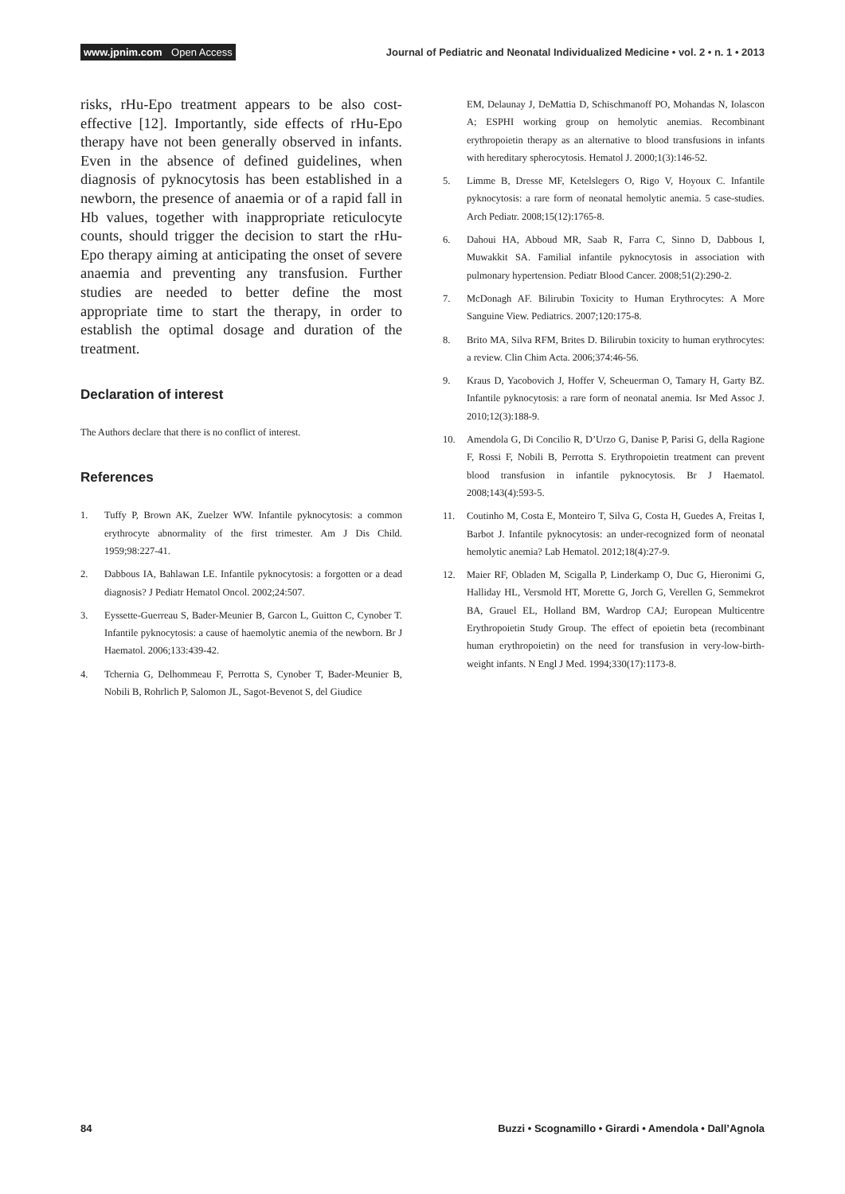www.jpnim.com Open Access Journal of Pediatric and Neonatal Individualized Medicine • vol. 2 • n. 1 • 2013
risks, rHu-Epo treatment appears to be also cost-effective [12]. Importantly, side effects of rHu-Epo therapy have not been generally observed in infants. Even in the absence of defined guidelines, when diagnosis of pyknocytosis has been established in a newborn, the presence of anaemia or of a rapid fall in Hb values, together with inappropriate reticulocyte counts, should trigger the decision to start the rHu-Epo therapy aiming at anticipating the onset of severe anaemia and preventing any transfusion. Further studies are needed to better define the most appropriate time to start the therapy, in order to establish the optimal dosage and duration of the treatment.
Declaration of interest
The Authors declare that there is no conflict of interest.
References
1. Tuffy P, Brown AK, Zuelzer WW. Infantile pyknocytosis: a common erythrocyte abnormality of the first trimester. Am J Dis Child. 1959;98:227-41.
2. Dabbous IA, Bahlawan LE. Infantile pyknocytosis: a forgotten or a dead diagnosis? J Pediatr Hematol Oncol. 2002;24:507.
3. Eyssette-Guerreau S, Bader-Meunier B, Garcon L, Guitton C, Cynober T. Infantile pyknocytosis: a cause of haemolytic anemia of the newborn. Br J Haematol. 2006;133:439-42.
4. Tchernia G, Delhommeau F, Perrotta S, Cynober T, Bader-Meunier B, Nobili B, Rohrlich P, Salomon JL, Sagot-Bevenot S, del Giudice
EM, Delaunay J, DeMattia D, Schischmanoff PO, Mohandas N, Iolascon A; ESPHI working group on hemolytic anemias. Recombinant erythropoietin therapy as an alternative to blood transfusions in infants with hereditary spherocytosis. Hematol J. 2000;1(3):146-52.
5. Limme B, Dresse MF, Ketelslegers O, Rigo V, Hoyoux C. Infantile pyknocytosis: a rare form of neonatal hemolytic anemia. 5 case-studies. Arch Pediatr. 2008;15(12):1765-8.
6. Dahoui HA, Abboud MR, Saab R, Farra C, Sinno D, Dabbous I, Muwakkit SA. Familial infantile pyknocytosis in association with pulmonary hypertension. Pediatr Blood Cancer. 2008;51(2):290-2.
7. McDonagh AF. Bilirubin Toxicity to Human Erythrocytes: A More Sanguine View. Pediatrics. 2007;120:175-8.
8. Brito MA, Silva RFM, Brites D. Bilirubin toxicity to human erythrocytes: a review. Clin Chim Acta. 2006;374:46-56.
9. Kraus D, Yacobovich J, Hoffer V, Scheuerman O, Tamary H, Garty BZ. Infantile pyknocytosis: a rare form of neonatal anemia. Isr Med Assoc J. 2010;12(3):188-9.
10. Amendola G, Di Concilio R, D’Urzo G, Danise P, Parisi G, della Ragione F, Rossi F, Nobili B, Perrotta S. Erythropoietin treatment can prevent blood transfusion in infantile pyknocytosis. Br J Haematol. 2008;143(4):593-5.
11. Coutinho M, Costa E, Monteiro T, Silva G, Costa H, Guedes A, Freitas I, Barbot J. Infantile pyknocytosis: an under-recognized form of neonatal hemolytic anemia? Lab Hematol. 2012;18(4):27-9.
12. Maier RF, Obladen M, Scigalla P, Linderkamp O, Duc G, Hieronimi G, Halliday HL, Versmold HT, Morette G, Jorch G, Verellen G, Semmekrot BA, Grauel EL, Holland BM, Wardrop CAJ; European Multicentre Erythropoietin Study Group. The effect of epoietin beta (recombinant human erythropoietin) on the need for transfusion in very-low-birth-weight infants. N Engl J Med. 1994;330(17):1173-8.
84 Buzzi • Scognamillo • Girardi • Amendola • Dall’Agnola